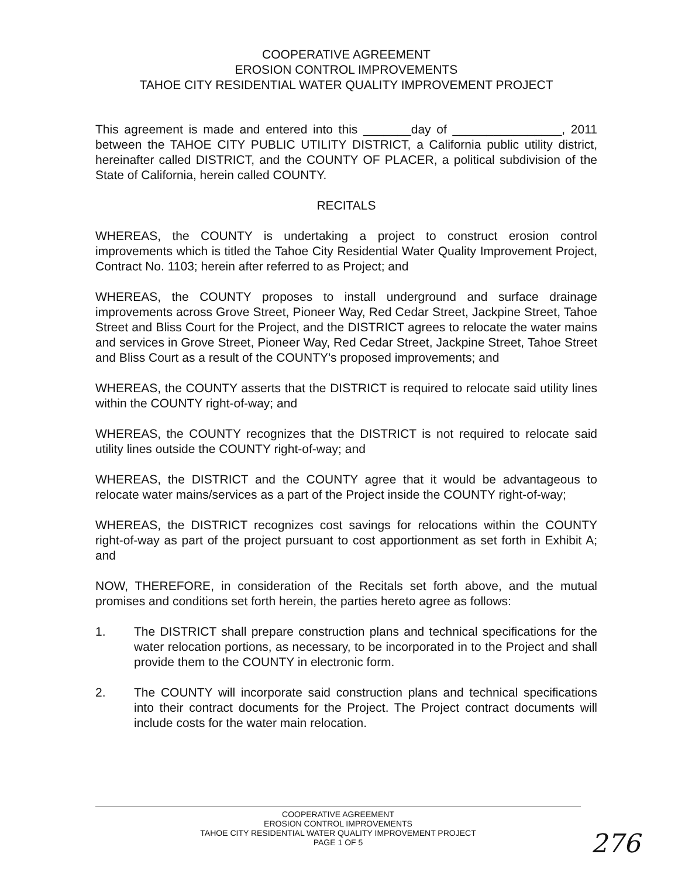COOPERATIVE AGREEMENT
EROSION CONTROL IMPROVEMENTS
TAHOE CITY RESIDENTIAL WATER QUALITY IMPROVEMENT PROJECT
This agreement is made and entered into this _______day of ________________, 2011 between the TAHOE CITY PUBLIC UTILITY DISTRICT, a California public utility district, hereinafter called DISTRICT, and the COUNTY OF PLACER, a political subdivision of the State of California, herein called COUNTY.
RECITALS
WHEREAS, the COUNTY is undertaking a project to construct erosion control improvements which is titled the Tahoe City Residential Water Quality Improvement Project, Contract No. 1103; herein after referred to as Project; and
WHEREAS, the COUNTY proposes to install underground and surface drainage improvements across Grove Street, Pioneer Way, Red Cedar Street, Jackpine Street, Tahoe Street and Bliss Court for the Project, and the DISTRICT agrees to relocate the water mains and services in Grove Street, Pioneer Way, Red Cedar Street, Jackpine Street, Tahoe Street and Bliss Court as a result of the COUNTY's proposed improvements; and
WHEREAS, the COUNTY asserts that the DISTRICT is required to relocate said utility lines within the COUNTY right-of-way; and
WHEREAS, the COUNTY recognizes that the DISTRICT is not required to relocate said utility lines outside the COUNTY right-of-way; and
WHEREAS, the DISTRICT and the COUNTY agree that it would be advantageous to relocate water mains/services as a part of the Project inside the COUNTY right-of-way;
WHEREAS, the DISTRICT recognizes cost savings for relocations within the COUNTY right-of-way as part of the project pursuant to cost apportionment as set forth in Exhibit A; and
NOW, THEREFORE, in consideration of the Recitals set forth above, and the mutual promises and conditions set forth herein, the parties hereto agree as follows:
1. The DISTRICT shall prepare construction plans and technical specifications for the water relocation portions, as necessary, to be incorporated in to the Project and shall provide them to the COUNTY in electronic form.
2. The COUNTY will incorporate said construction plans and technical specifications into their contract documents for the Project. The Project contract documents will include costs for the water main relocation.
COOPERATIVE AGREEMENT
EROSION CONTROL IMPROVEMENTS
TAHOE CITY RESIDENTIAL WATER QUALITY IMPROVEMENT PROJECT
PAGE 1 OF 5
276